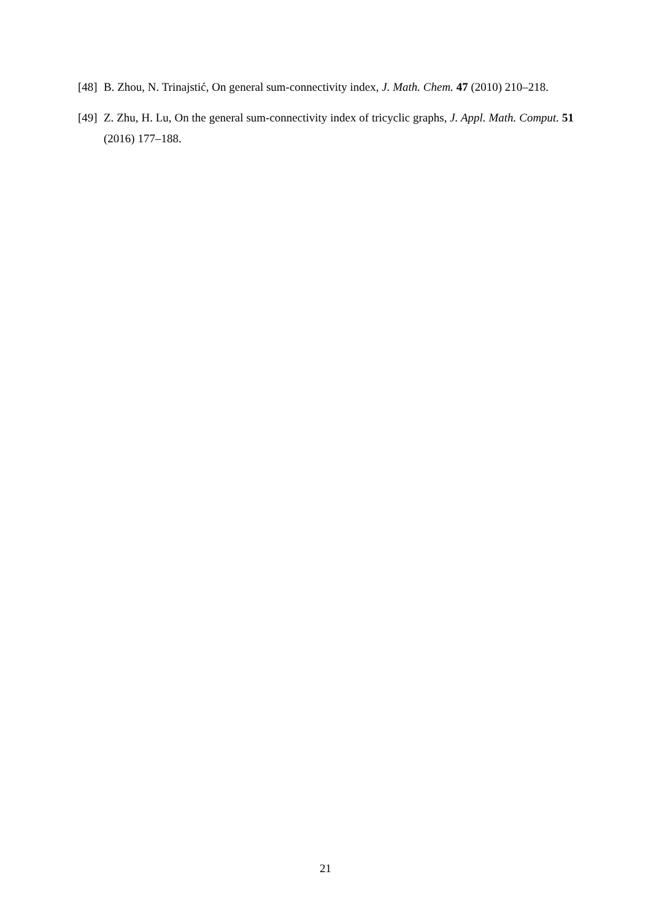[48] B. Zhou, N. Trinajstić, On general sum-connectivity index, J. Math. Chem. 47 (2010) 210–218.
[49] Z. Zhu, H. Lu, On the general sum-connectivity index of tricyclic graphs, J. Appl. Math. Comput. 51 (2016) 177–188.
21